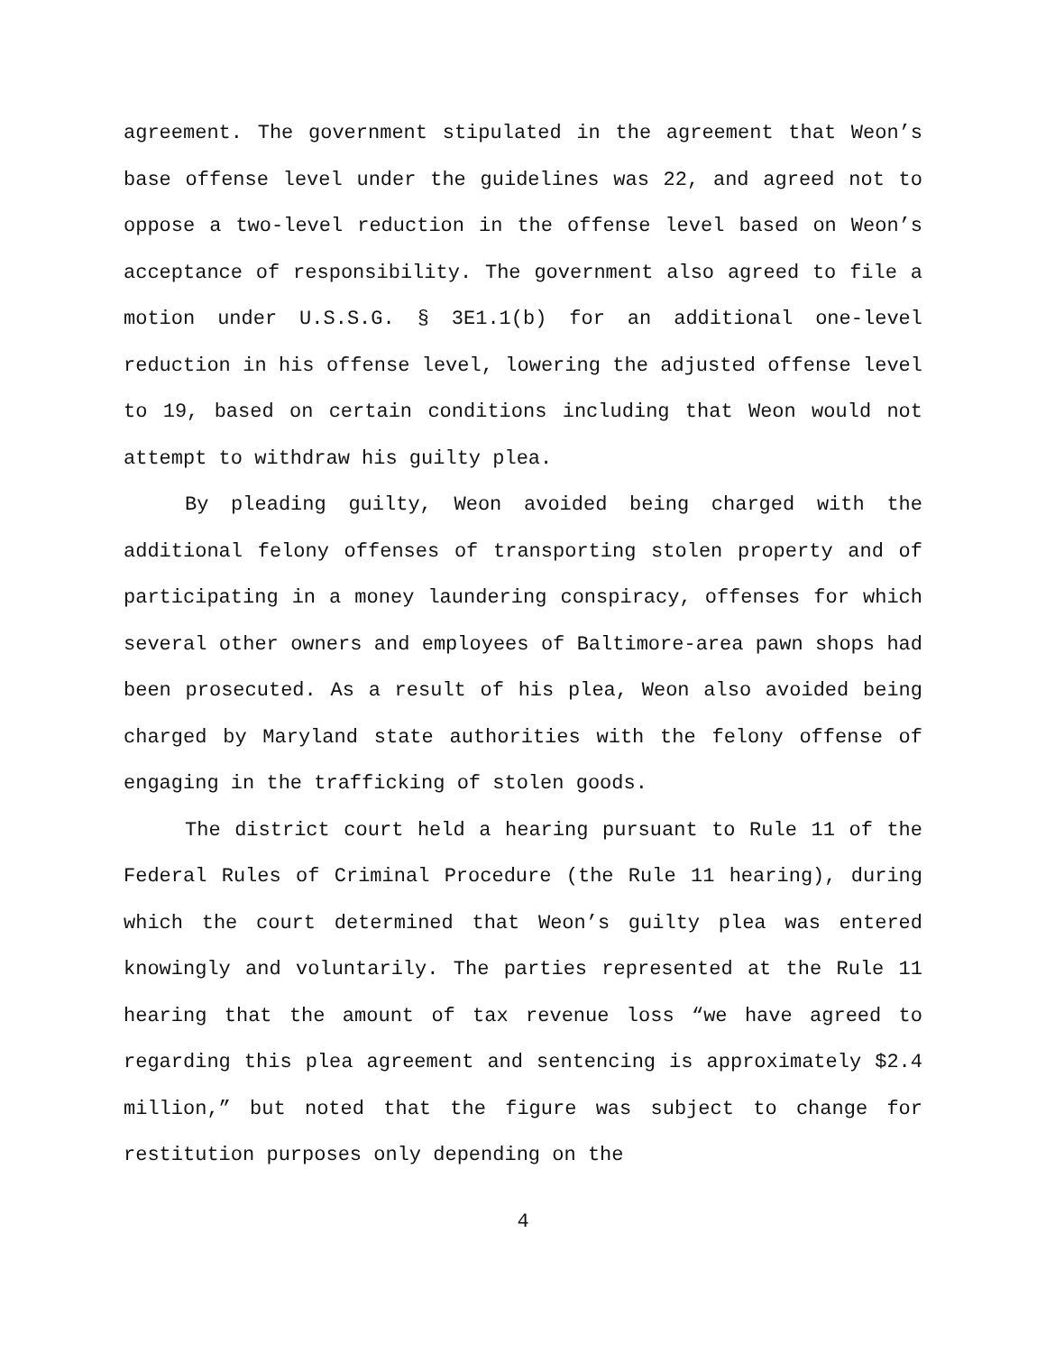agreement. The government stipulated in the agreement that Weon’s base offense level under the guidelines was 22, and agreed not to oppose a two-level reduction in the offense level based on Weon’s acceptance of responsibility. The government also agreed to file a motion under U.S.S.G. § 3E1.1(b) for an additional one-level reduction in his offense level, lowering the adjusted offense level to 19, based on certain conditions including that Weon would not attempt to withdraw his guilty plea.
By pleading guilty, Weon avoided being charged with the additional felony offenses of transporting stolen property and of participating in a money laundering conspiracy, offenses for which several other owners and employees of Baltimore-area pawn shops had been prosecuted. As a result of his plea, Weon also avoided being charged by Maryland state authorities with the felony offense of engaging in the trafficking of stolen goods.
The district court held a hearing pursuant to Rule 11 of the Federal Rules of Criminal Procedure (the Rule 11 hearing), during which the court determined that Weon’s guilty plea was entered knowingly and voluntarily. The parties represented at the Rule 11 hearing that the amount of tax revenue loss “we have agreed to regarding this plea agreement and sentencing is approximately $2.4 million,” but noted that the figure was subject to change for restitution purposes only depending on the
4